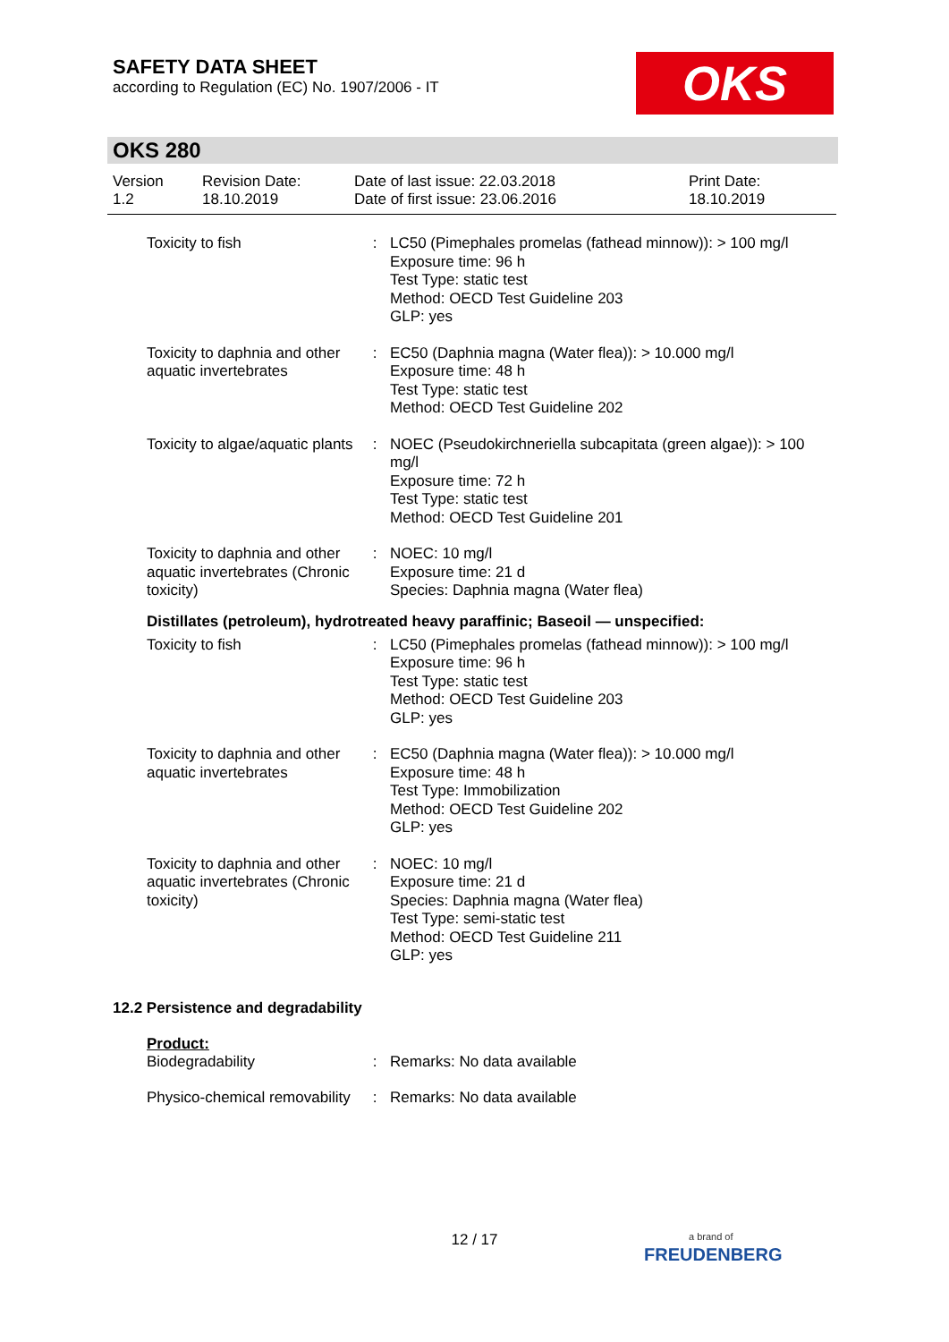SAFETY DATA SHEET
according to Regulation (EC) No. 1907/2006 - IT
OKS
OKS 280
| Version 1.2 | Revision Date: 18.10.2019 | Date of last issue: 22.03.2018 Date of first issue: 23.06.2016 | Print Date: 18.10.2019 |
| Toxicity to fish | : | LC50 (Pimephales promelas (fathead minnow)): > 100 mg/l Exposure time: 96 h Test Type: static test Method: OECD Test Guideline 203 GLP: yes |
| Toxicity to daphnia and other aquatic invertebrates | : | EC50 (Daphnia magna (Water flea)): > 10.000 mg/l Exposure time: 48 h Test Type: static test Method: OECD Test Guideline 202 |
| Toxicity to algae/aquatic plants | : | NOEC (Pseudokirchneriella subcapitata (green algae)): > 100 mg/l Exposure time: 72 h Test Type: static test Method: OECD Test Guideline 201 |
| Toxicity to daphnia and other aquatic invertebrates (Chronic toxicity) | : | NOEC: 10 mg/l Exposure time: 21 d Species: Daphnia magna (Water flea) |
Distillates (petroleum), hydrotreated heavy paraffinic; Baseoil — unspecified:
| Toxicity to fish | : | LC50 (Pimephales promelas (fathead minnow)): > 100 mg/l Exposure time: 96 h Test Type: static test Method: OECD Test Guideline 203 GLP: yes |
| Toxicity to daphnia and other aquatic invertebrates | : | EC50 (Daphnia magna (Water flea)): > 10.000 mg/l Exposure time: 48 h Test Type: Immobilization Method: OECD Test Guideline 202 GLP: yes |
| Toxicity to daphnia and other aquatic invertebrates (Chronic toxicity) | : | NOEC: 10 mg/l Exposure time: 21 d Species: Daphnia magna (Water flea) Test Type: semi-static test Method: OECD Test Guideline 211 GLP: yes |
12.2 Persistence and degradability
Product:
| Biodegradability | : | Remarks: No data available |
| Physico-chemical removability | : | Remarks: No data available |
12 / 17
a brand of
FREUDENBERG